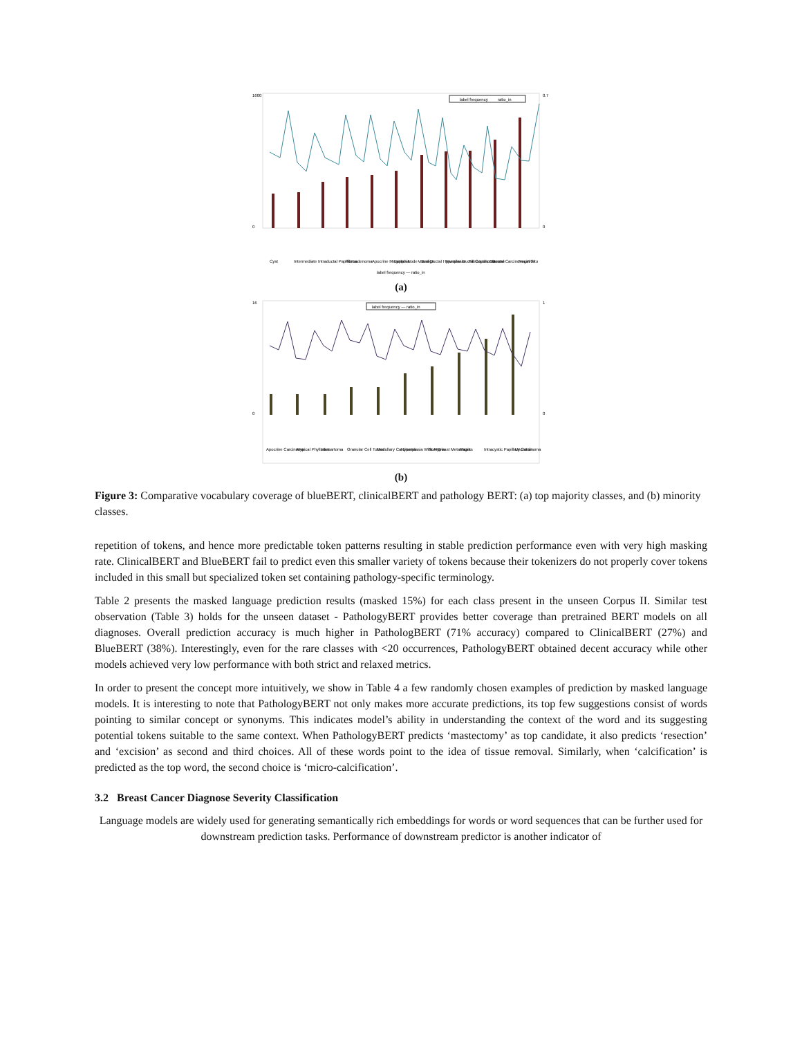label frequency
ratio_in
1600
0
0.7
0
Cyst
Intermediate
Intraductal Papilloma
Fibroadenoma
Apocrine Metaplasia
Lymph Node - Benign
Usual Ductal Hyperplasia
Invasive Ductal Carcinoma
Fibrocystic Disease
Ductal Carcinoma in Situ
Negative
label frequency — ratio_in
(a)
label frequency — ratio_in
16
0
1
0
Apocrine Carcinoma
Atypical Phyllodes
Hamartoma
Granular Cell Tumor
Medullary Carcinoma
Hyperplasia With Atypia
Non-Breast Metastasis
Pagets
Intracystic Papillary Carcinoma
Uncertain
(b)
Figure 3: Comparative vocabulary coverage of blueBERT, clinicalBERT and pathology BERT: (a) top majority classes, and (b) minority classes.
repetition of tokens, and hence more predictable token patterns resulting in stable prediction performance even with very high masking rate. ClinicalBERT and BlueBERT fail to predict even this smaller variety of tokens because their tokenizers do not properly cover tokens included in this small but specialized token set containing pathology-specific terminology.
Table 2 presents the masked language prediction results (masked 15%) for each class present in the unseen Corpus II. Similar test observation (Table 3) holds for the unseen dataset - PathologyBERT provides better coverage than pretrained BERT models on all diagnoses. Overall prediction accuracy is much higher in PathologBERT (71% accuracy) compared to ClinicalBERT (27%) and BlueBERT (38%). Interestingly, even for the rare classes with <20 occurrences, PathologyBERT obtained decent accuracy while other models achieved very low performance with both strict and relaxed metrics.
In order to present the concept more intuitively, we show in Table 4 a few randomly chosen examples of prediction by masked language models. It is interesting to note that PathologyBERT not only makes more accurate predictions, its top few suggestions consist of words pointing to similar concept or synonyms. This indicates model’s ability in understanding the context of the word and its suggesting potential tokens suitable to the same context. When PathologyBERT predicts ‘mastectomy’ as top candidate, it also predicts ‘resection’ and ‘excision’ as second and third choices. All of these words point to the idea of tissue removal. Similarly, when ‘calcification’ is predicted as the top word, the second choice is ‘micro-calcification’.
3.2 Breast Cancer Diagnose Severity Classification
Language models are widely used for generating semantically rich embeddings for words or word sequences that can be further used for downstream prediction tasks. Performance of downstream predictor is another indicator of